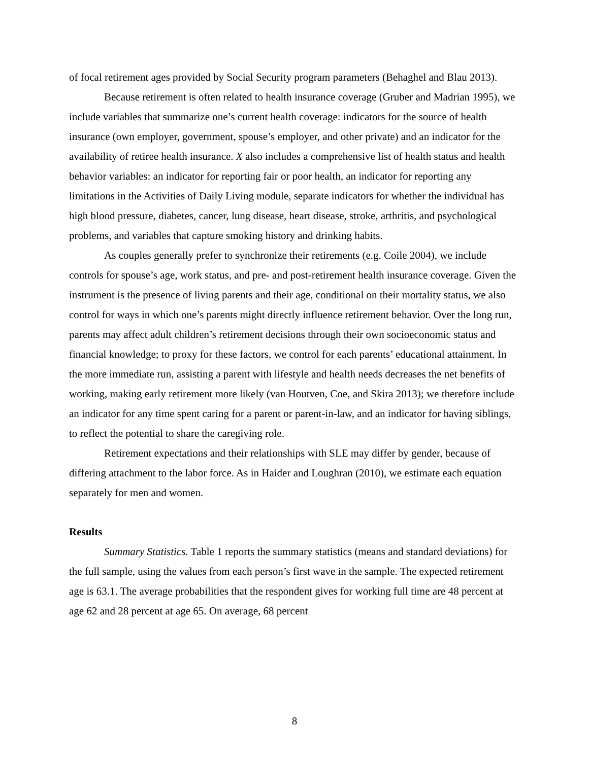of focal retirement ages provided by Social Security program parameters (Behaghel and Blau 2013).
Because retirement is often related to health insurance coverage (Gruber and Madrian 1995), we include variables that summarize one’s current health coverage: indicators for the source of health insurance (own employer, government, spouse’s employer, and other private) and an indicator for the availability of retiree health insurance. X also includes a comprehensive list of health status and health behavior variables: an indicator for reporting fair or poor health, an indicator for reporting any limitations in the Activities of Daily Living module, separate indicators for whether the individual has high blood pressure, diabetes, cancer, lung disease, heart disease, stroke, arthritis, and psychological problems, and variables that capture smoking history and drinking habits.
As couples generally prefer to synchronize their retirements (e.g. Coile 2004), we include controls for spouse’s age, work status, and pre- and post-retirement health insurance coverage. Given the instrument is the presence of living parents and their age, conditional on their mortality status, we also control for ways in which one’s parents might directly influence retirement behavior. Over the long run, parents may affect adult children’s retirement decisions through their own socioeconomic status and financial knowledge; to proxy for these factors, we control for each parents’ educational attainment. In the more immediate run, assisting a parent with lifestyle and health needs decreases the net benefits of working, making early retirement more likely (van Houtven, Coe, and Skira 2013); we therefore include an indicator for any time spent caring for a parent or parent-in-law, and an indicator for having siblings, to reflect the potential to share the caregiving role.
Retirement expectations and their relationships with SLE may differ by gender, because of differing attachment to the labor force. As in Haider and Loughran (2010), we estimate each equation separately for men and women.
Results
Summary Statistics. Table 1 reports the summary statistics (means and standard deviations) for the full sample, using the values from each person’s first wave in the sample. The expected retirement age is 63.1. The average probabilities that the respondent gives for working full time are 48 percent at age 62 and 28 percent at age 65. On average, 68 percent
8